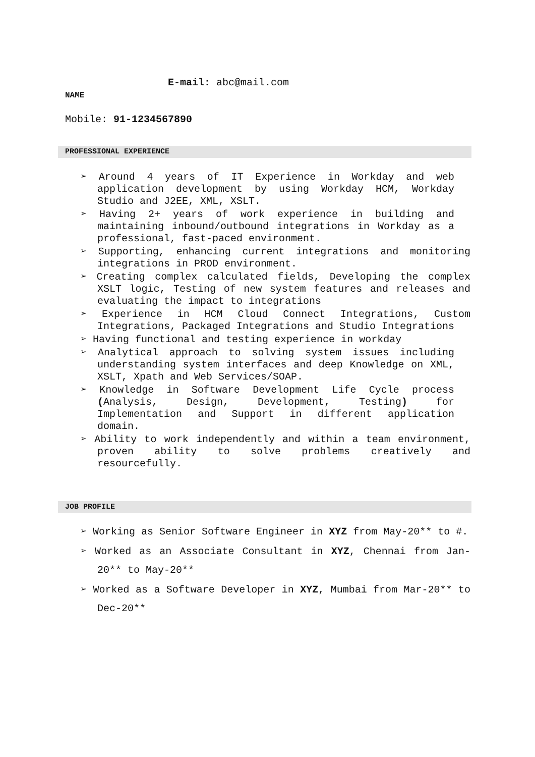E-mail: abc@mail.com
NAME
Mobile: 91-1234567890
PROFESSIONAL EXPERIENCE
➢ Around 4 years of IT Experience in Workday and web application development by using Workday HCM, Workday Studio and J2EE, XML, XSLT.
➢ Having 2+ years of work experience in building and maintaining inbound/outbound integrations in Workday as a professional, fast-paced environment.
➢ Supporting, enhancing current integrations and monitoring integrations in PROD environment.
➢ Creating complex calculated fields, Developing the complex XSLT logic, Testing of new system features and releases and evaluating the impact to integrations
➢ Experience in HCM Cloud Connect Integrations, Custom Integrations, Packaged Integrations and Studio Integrations
➢ Having functional and testing experience in workday
➢ Analytical approach to solving system issues including understanding system interfaces and deep Knowledge on XML, XSLT, Xpath and Web Services/SOAP.
➢ Knowledge in Software Development Life Cycle process (Analysis, Design, Development, Testing) for Implementation and Support in different application domain.
➢ Ability to work independently and within a team environment, proven ability to solve problems creatively and resourcefully.
JOB PROFILE
➢ Working as Senior Software Engineer in XYZ from May-20** to #.
➢ Worked as an Associate Consultant in XYZ, Chennai from Jan-20** to May-20**
➢ Worked as a Software Developer in XYZ, Mumbai from Mar-20** to Dec-20**